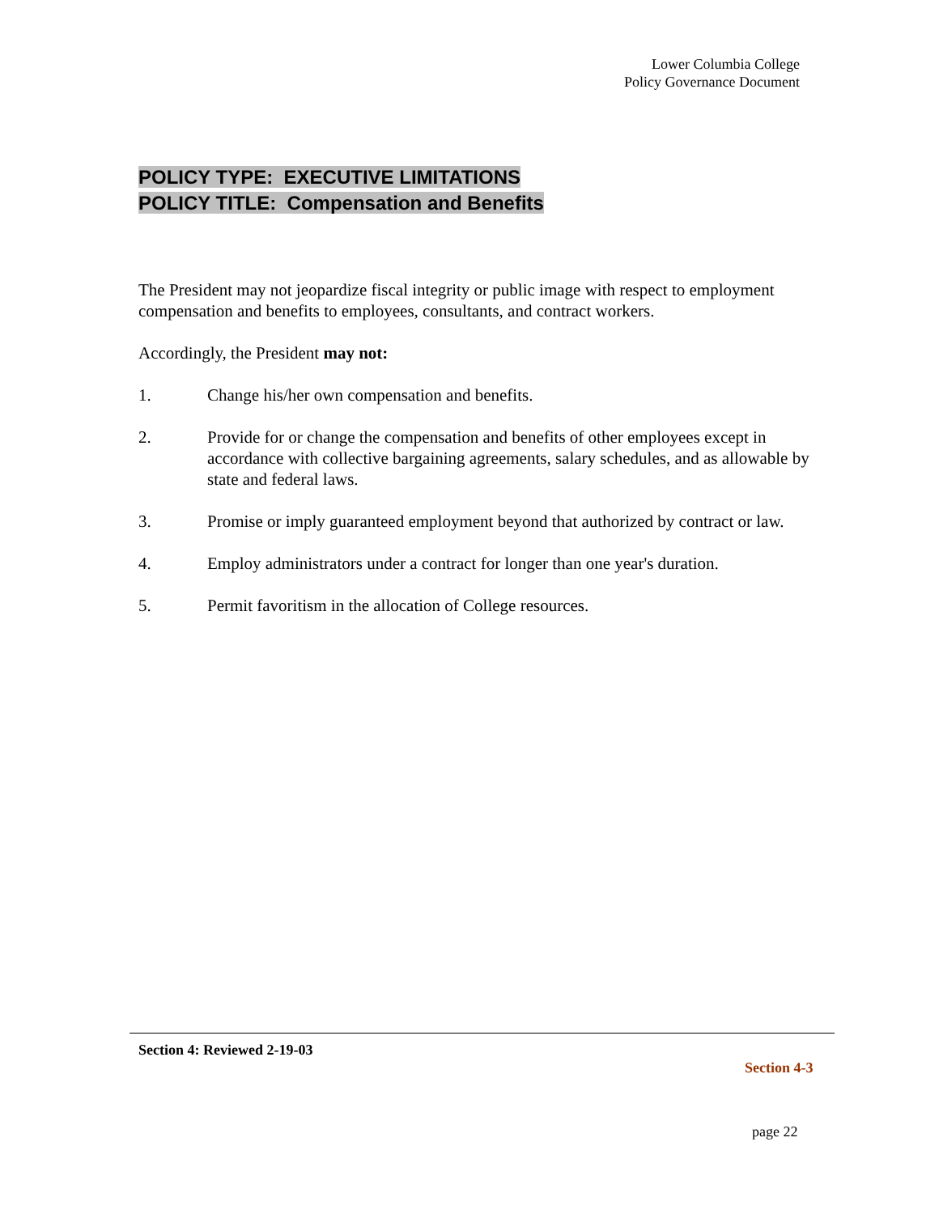Lower Columbia College
Policy Governance Document
POLICY TYPE: EXECUTIVE LIMITATIONS
POLICY TITLE: Compensation and Benefits
The President may not jeopardize fiscal integrity or public image with respect to employment compensation and benefits to employees, consultants, and contract workers.
Accordingly, the President may not:
1. Change his/her own compensation and benefits.
2. Provide for or change the compensation and benefits of other employees except in accordance with collective bargaining agreements, salary schedules, and as allowable by state and federal laws.
3. Promise or imply guaranteed employment beyond that authorized by contract or law.
4. Employ administrators under a contract for longer than one year's duration.
5. Permit favoritism in the allocation of College resources.
Section 4: Reviewed 2-19-03
Section 4-3
page 22